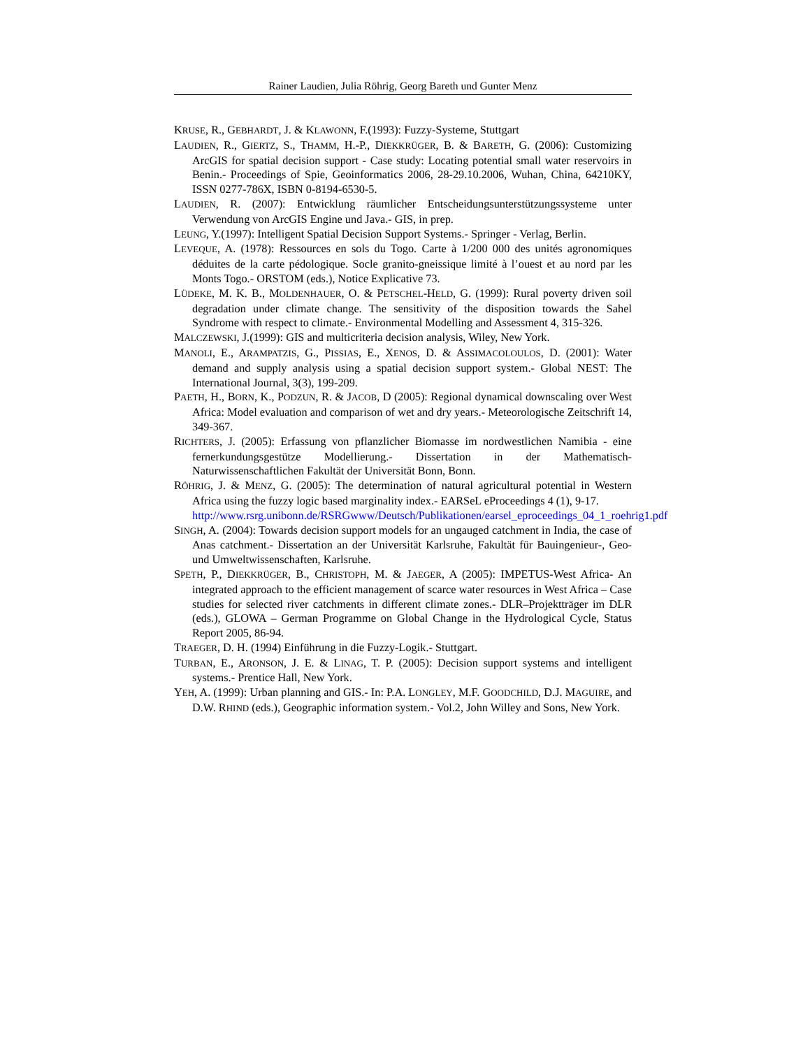Rainer Laudien, Julia Röhrig, Georg Bareth und Gunter Menz
KRUSE, R., GEBHARDT, J. & KLAWONN, F.(1993): Fuzzy-Systeme, Stuttgart
LAUDIEN, R., GIERTZ, S., THAMM, H.-P., DIEKKRÜGER, B. & BARETH, G. (2006): Customizing ArcGIS for spatial decision support - Case study: Locating potential small water reservoirs in Benin.- Proceedings of Spie, Geoinformatics 2006, 28-29.10.2006, Wuhan, China, 64210KY, ISSN 0277-786X, ISBN 0-8194-6530-5.
LAUDIEN, R. (2007): Entwicklung räumlicher Entscheidungsunterstützungssysteme unter Verwendung von ArcGIS Engine und Java.- GIS, in prep.
LEUNG, Y.(1997): Intelligent Spatial Decision Support Systems.- Springer - Verlag, Berlin.
LEVEQUE, A. (1978): Ressources en sols du Togo. Carte à 1/200 000 des unités agronomiques déduites de la carte pédologique. Socle granito-gneissique limité à l’ouest et au nord par les Monts Togo.- ORSTOM (eds.), Notice Explicative 73.
LÜDEKE, M. K. B., MOLDENHAUER, O. & PETSCHEL-HELD, G. (1999): Rural poverty driven soil degradation under climate change. The sensitivity of the disposition towards the Sahel Syndrome with respect to climate.- Environmental Modelling and Assessment 4, 315-326.
MALCZEWSKI, J.(1999): GIS and multicriteria decision analysis, Wiley, New York.
MANOLI, E., ARAMPATZIS, G., PISSIAS, E., XENOS, D. & ASSIMACOLOULOS, D. (2001): Water demand and supply analysis using a spatial decision support system.- Global NEST: The International Journal, 3(3), 199-209.
PAETH, H., BORN, K., PODZUN, R. & JACOB, D (2005): Regional dynamical downscaling over West Africa: Model evaluation and comparison of wet and dry years.- Meteorologische Zeitschrift 14, 349-367.
RICHTERS, J. (2005): Erfassung von pflanzlicher Biomasse im nordwestlichen Namibia - eine fernerkundungsgestütze Modellierung.- Dissertation in der Mathematisch-Naturwissenschaftlichen Fakultät der Universität Bonn, Bonn.
RÖHRIG, J. & MENZ, G. (2005): The determination of natural agricultural potential in Western Africa using the fuzzy logic based marginality index.- EARSeL eProceedings 4 (1), 9-17.
http://www.rsrg.unibonn.de/RSRGwww/Deutsch/Publikationen/earsel_eproceedings_04_1_roehrig1.pdf
SINGH, A. (2004): Towards decision support models for an ungauged catchment in India, the case of Anas catchment.- Dissertation an der Universität Karlsruhe, Fakultät für Bauingenieur-, Geo- und Umweltwissenschaften, Karlsruhe.
SPETH, P., DIEKKRÜGER, B., CHRISTOPH, M. & JAEGER, A (2005): IMPETUS-West Africa- An integrated approach to the efficient management of scarce water resources in West Africa – Case studies for selected river catchments in different climate zones.- DLR–Projektträger im DLR (eds.), GLOWA – German Programme on Global Change in the Hydrological Cycle, Status Report 2005, 86-94.
TRAEGER, D. H. (1994) Einführung in die Fuzzy-Logik.- Stuttgart.
TURBAN, E., ARONSON, J. E. & LINAG, T. P. (2005): Decision support systems and intelligent systems.- Prentice Hall, New York.
YEH, A. (1999): Urban planning and GIS.- In: P.A. LONGLEY, M.F. GOODCHILD, D.J. MAGUIRE, and D.W. RHIND (eds.), Geographic information system.- Vol.2, John Willey and Sons, New York.